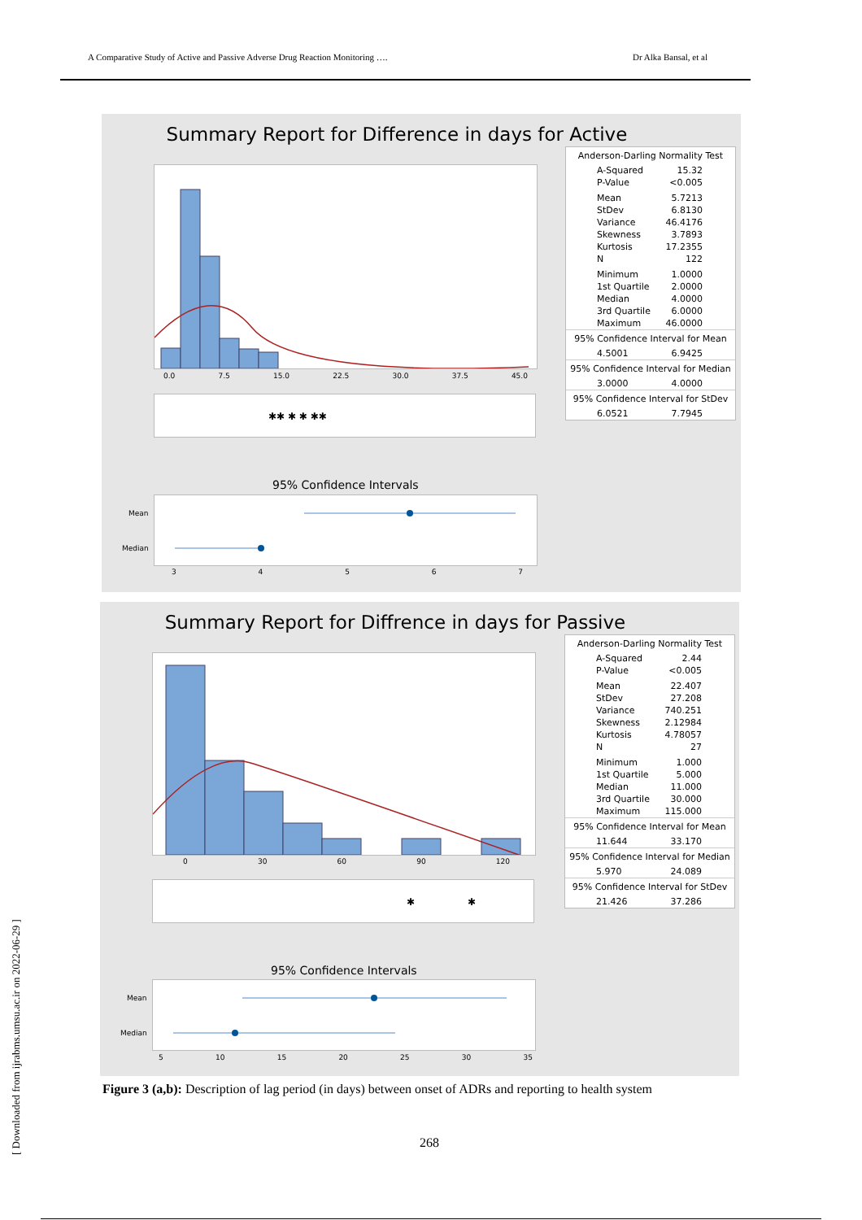A Comparative Study of Active and Passive Adverse Drug Reaction Monitoring …. Dr Alka Bansal, et al
Summary Report for Difference in days for Active
0.0 7.5 15.0 22.5 30.0 37.5 45.0
✱✱ ✱ ✱ ✱✱
| Anderson-Darling Normality Test | |
| A-Squared | 15.32 |
| P-Value | <0.005 |
| Mean | 5.7213 |
| StDev | 6.8130 |
| Variance | 46.4176 |
| Skewness | 3.7893 |
| Kurtosis | 17.2355 |
| N | 122 |
| Minimum | 1.0000 |
| 1st Quartile | 2.0000 |
| Median | 4.0000 |
| 3rd Quartile | 6.0000 |
| Maximum | 46.0000 |
| 95% Confidence Interval for Mean | |
| 4.5001 | 6.9425 |
| 95% Confidence Interval for Median | |
| 3.0000 | 4.0000 |
| 95% Confidence Interval for StDev | |
| 6.0521 | 7.7945 |
95% Confidence Intervals
Mean
Median
34567
Summary Report for Diffrence in days for Passive
0 30 60 90 120
✱ ✱
| Anderson-Darling Normality Test | |
| A-Squared | 2.44 |
| P-Value | <0.005 |
| Mean | 22.407 |
| StDev | 27.208 |
| Variance | 740.251 |
| Skewness | 2.12984 |
| Kurtosis | 4.78057 |
| N | 27 |
| Minimum | 1.000 |
| 1st Quartile | 5.000 |
| Median | 11.000 |
| 3rd Quartile | 30.000 |
| Maximum | 115.000 |
| 95% Confidence Interval for Mean | |
| 11.644 | 33.170 |
| 95% Confidence Interval for Median | |
| 5.970 | 24.089 |
| 95% Confidence Interval for StDev | |
| 21.426 | 37.286 |
95% Confidence Intervals
Mean
Median
5 10 15 20 25 30 35
Figure 3 (a,b): Description of lag period (in days) between onset of ADRs and reporting to health system
268
[ Downloaded from ijrabms.umsu.ac.ir on 2022-06-29 ]